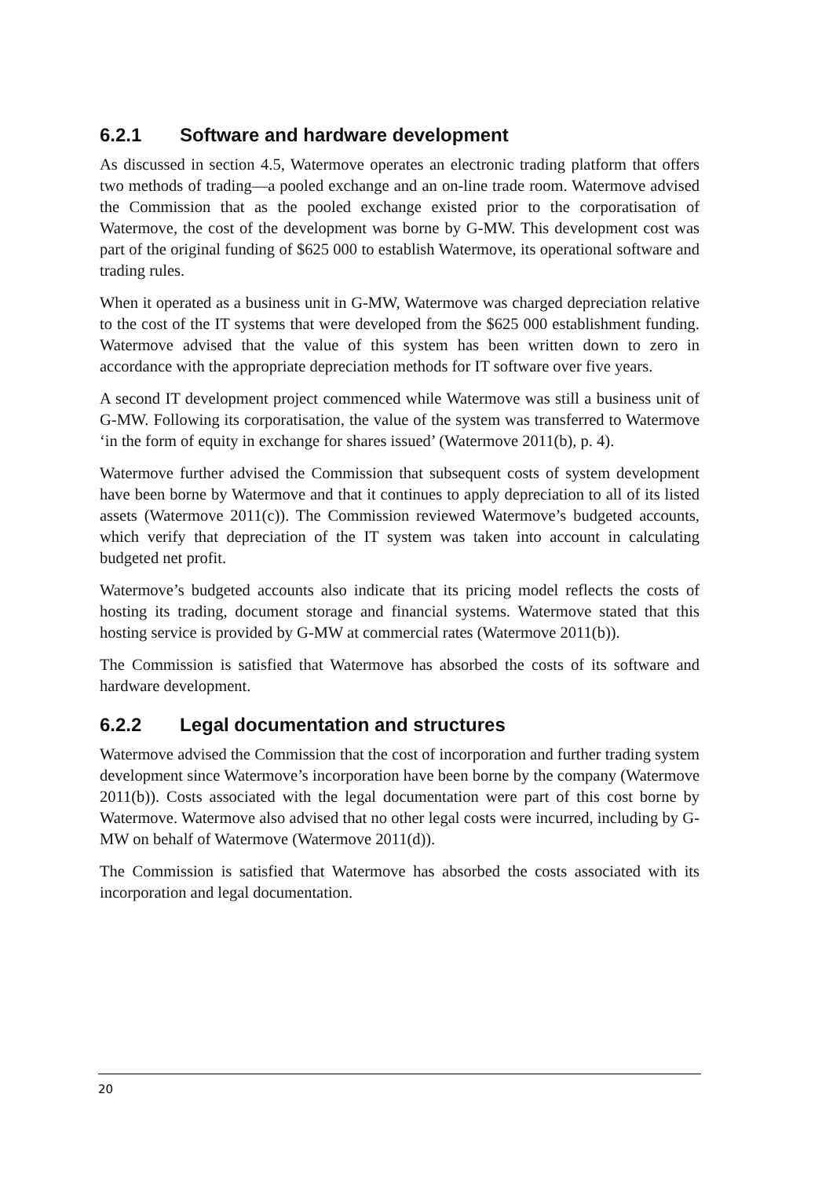6.2.1 Software and hardware development
As discussed in section 4.5, Watermove operates an electronic trading platform that offers two methods of trading—a pooled exchange and an on-line trade room. Watermove advised the Commission that as the pooled exchange existed prior to the corporatisation of Watermove, the cost of the development was borne by G-MW. This development cost was part of the original funding of $625 000 to establish Watermove, its operational software and trading rules.
When it operated as a business unit in G-MW, Watermove was charged depreciation relative to the cost of the IT systems that were developed from the $625 000 establishment funding. Watermove advised that the value of this system has been written down to zero in accordance with the appropriate depreciation methods for IT software over five years.
A second IT development project commenced while Watermove was still a business unit of G-MW. Following its corporatisation, the value of the system was transferred to Watermove ‘in the form of equity in exchange for shares issued’ (Watermove 2011(b), p. 4).
Watermove further advised the Commission that subsequent costs of system development have been borne by Watermove and that it continues to apply depreciation to all of its listed assets (Watermove 2011(c)). The Commission reviewed Watermove’s budgeted accounts, which verify that depreciation of the IT system was taken into account in calculating budgeted net profit.
Watermove’s budgeted accounts also indicate that its pricing model reflects the costs of hosting its trading, document storage and financial systems. Watermove stated that this hosting service is provided by G-MW at commercial rates (Watermove 2011(b)).
The Commission is satisfied that Watermove has absorbed the costs of its software and hardware development.
6.2.2 Legal documentation and structures
Watermove advised the Commission that the cost of incorporation and further trading system development since Watermove’s incorporation have been borne by the company (Watermove 2011(b)). Costs associated with the legal documentation were part of this cost borne by Watermove. Watermove also advised that no other legal costs were incurred, including by G-MW on behalf of Watermove (Watermove 2011(d)).
The Commission is satisfied that Watermove has absorbed the costs associated with its incorporation and legal documentation.
20